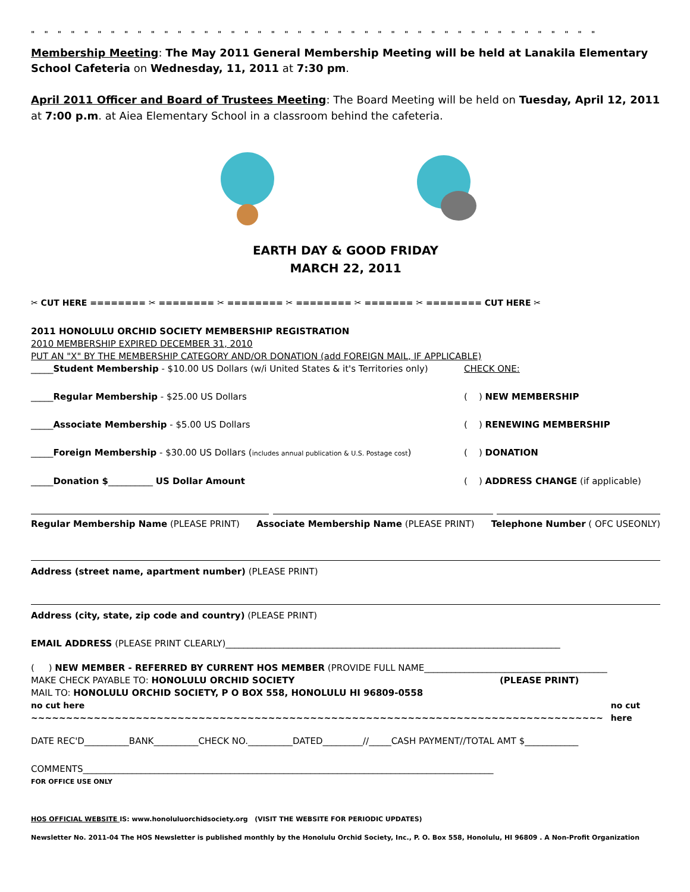" " " " " " " " " " " " " " " " " " " " " " " " " " " " " " " " " " " " " " " " " " "
Membership Meeting: The May 2011 General Membership Meeting will be held at Lanakila Elementary School Cafeteria on Wednesday, 11, 2011 at 7:30 pm.
April 2011 Officer and Board of Trustees Meeting: The Board Meeting will be held on Tuesday, April 12, 2011 at 7:00 p.m. at Aiea Elementary School in a classroom behind the cafeteria.
EARTH DAY & GOOD FRIDAY
MARCH 22, 2011
✂ CUT HERE ======== ✂ ======== ✂ ======== ✂ ======== ✂ ======= ✂ ======== CUT HERE ✂
2011 HONOLULU ORCHID SOCIETY MEMBERSHIP REGISTRATION
2010 MEMBERSHIP EXPIRED DECEMBER 31, 2010
PUT AN "X" BY THE MEMBERSHIP CATEGORY AND/OR DONATION (add FOREIGN MAIL, IF APPLICABLE)
_____Student Membership - $10.00 US Dollars (w/i United States & it's Territories only) CHECK ONE:
_____Regular Membership - $25.00 US Dollars ( ) NEW MEMBERSHIP
_____Associate Membership - $5.00 US Dollars ( ) RENEWING MEMBERSHIP
_____Foreign Membership - $30.00 US Dollars (includes annual publication & U.S. Postage cost) ( ) DONATION
_____Donation $__________ US Dollar Amount ( ) ADDRESS CHANGE (if applicable)
Regular Membership Name (PLEASE PRINT) Associate Membership Name (PLEASE PRINT) Telephone Number ( OFC USEONLY)
Address (street name, apartment number) (PLEASE PRINT)
Address (city, state, zip code and country) (PLEASE PRINT)
EMAIL ADDRESS (PLEASE PRINT CLEARLY)___________________________________________________________________________
( ) NEW MEMBER - REFERRED BY CURRENT HOS MEMBER (PROVIDE FULL NAME_________________________________________
MAKE CHECK PAYABLE TO: HONOLULU ORCHID SOCIETY (PLEASE PRINT)
MAIL TO: HONOLULU ORCHID SOCIETY, P O BOX 558, HONOLULU HI 96809-0558
no cut here ~~~~~~~~~~~~~~~~~~~~~~~~~~~~~~~~~~~~~~~~~~~~~~~~~~~~~~~~~~~~~~~~~~~~~~~~~~~~~~~~~~ no cut here
DATE REC'D__________BANK__________CHECK NO.__________DATED_________//_____CASH PAYMENT//TOTAL AMT $____________
COMMENTS____________________________________________________________________________________________
FOR OFFICE USE ONLY
HOS OFFICIAL WEBSITE IS: www.honoluluorchidsociety.org (VISIT THE WEBSITE FOR PERIODIC UPDATES)
Newsletter No. 2011-04 The HOS Newsletter is published monthly by the Honolulu Orchid Society, Inc., P. O. Box 558, Honolulu, HI 96809 . A Non-Profit Organization